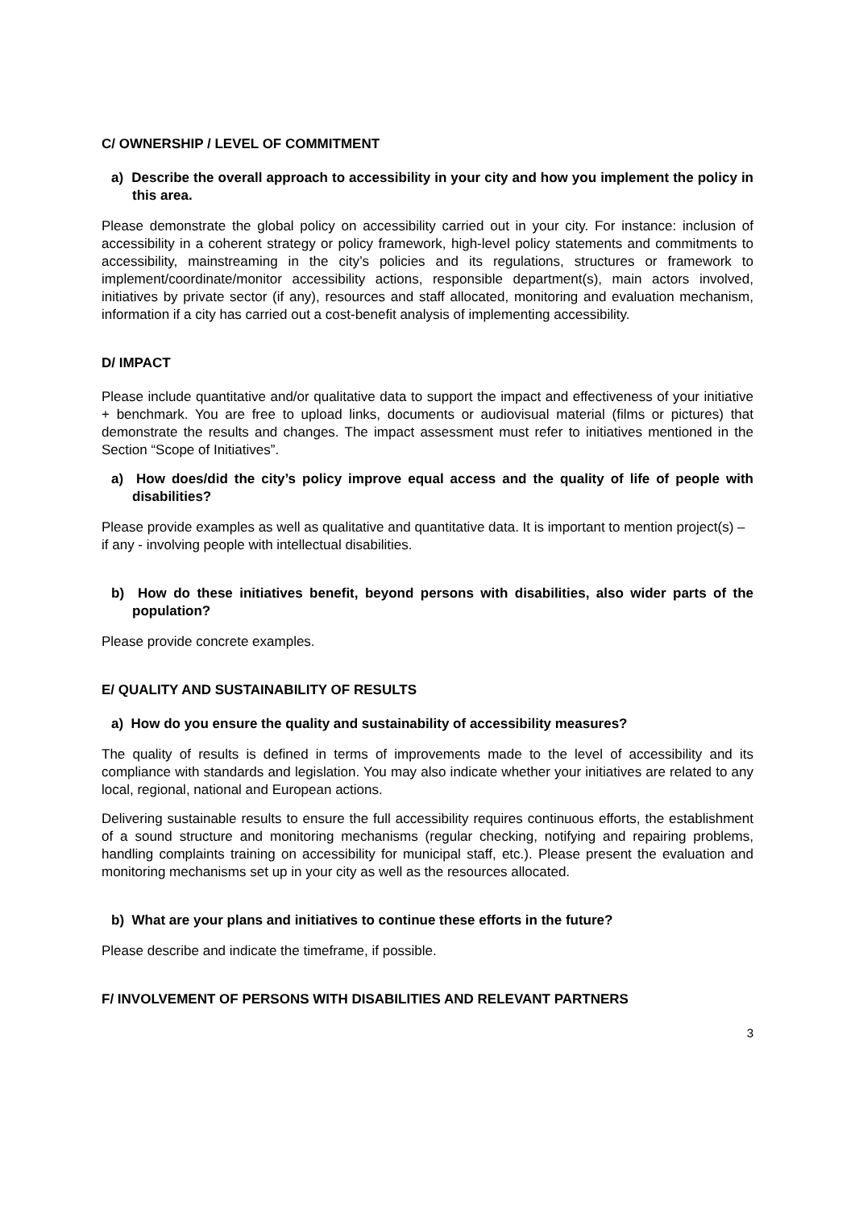C/ OWNERSHIP / LEVEL OF COMMITMENT
a) Describe the overall approach to accessibility in your city and how you implement the policy in this area.
Please demonstrate the global policy on accessibility carried out in your city. For instance: inclusion of accessibility in a coherent strategy or policy framework, high-level policy statements and commitments to accessibility, mainstreaming in the city’s policies and its regulations, structures or framework to implement/coordinate/monitor accessibility actions, responsible department(s), main actors involved, initiatives by private sector (if any), resources and staff allocated, monitoring and evaluation mechanism, information if a city has carried out a cost-benefit analysis of implementing accessibility.
D/ IMPACT
Please include quantitative and/or qualitative data to support the impact and effectiveness of your initiative + benchmark. You are free to upload links, documents or audiovisual material (films or pictures) that demonstrate the results and changes. The impact assessment must refer to initiatives mentioned in the Section “Scope of Initiatives”.
a) How does/did the city’s policy improve equal access and the quality of life of people with disabilities?
Please provide examples as well as qualitative and quantitative data. It is important to mention project(s) – if any - involving people with intellectual disabilities.
b) How do these initiatives benefit, beyond persons with disabilities, also wider parts of the population?
Please provide concrete examples.
E/ QUALITY AND SUSTAINABILITY OF RESULTS
a) How do you ensure the quality and sustainability of accessibility measures?
The quality of results is defined in terms of improvements made to the level of accessibility and its compliance with standards and legislation. You may also indicate whether your initiatives are related to any local, regional, national and European actions.
Delivering sustainable results to ensure the full accessibility requires continuous efforts, the establishment of a sound structure and monitoring mechanisms (regular checking, notifying and repairing problems, handling complaints training on accessibility for municipal staff, etc.). Please present the evaluation and monitoring mechanisms set up in your city as well as the resources allocated.
b) What are your plans and initiatives to continue these efforts in the future?
Please describe and indicate the timeframe, if possible.
F/ INVOLVEMENT OF PERSONS WITH DISABILITIES AND RELEVANT PARTNERS
3